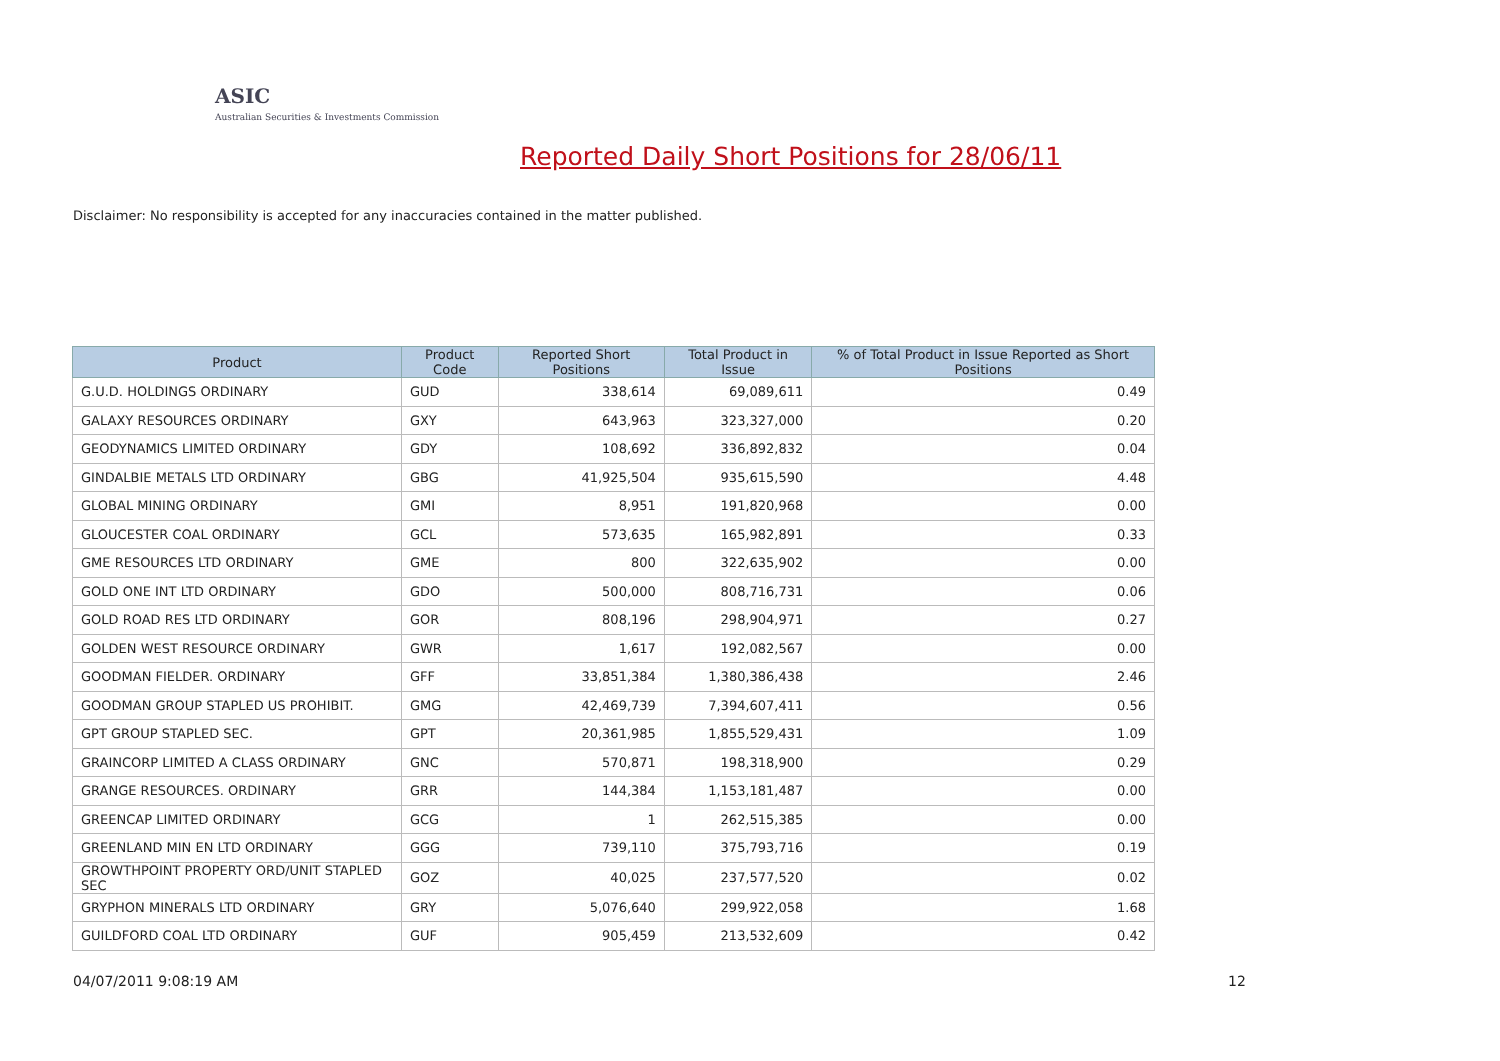ASIC
Australian Securities & Investments Commission
Reported Daily Short Positions for 28/06/11
Disclaimer: No responsibility is accepted for any inaccuracies contained in the matter published.
| Product | Product Code | Reported Short Positions | Total Product in Issue | % of Total Product in Issue Reported as Short Positions |
| --- | --- | --- | --- | --- |
| G.U.D. HOLDINGS ORDINARY | GUD | 338,614 | 69,089,611 | 0.49 |
| GALAXY RESOURCES ORDINARY | GXY | 643,963 | 323,327,000 | 0.20 |
| GEODYNAMICS LIMITED ORDINARY | GDY | 108,692 | 336,892,832 | 0.04 |
| GINDALBIE METALS LTD ORDINARY | GBG | 41,925,504 | 935,615,590 | 4.48 |
| GLOBAL MINING ORDINARY | GMI | 8,951 | 191,820,968 | 0.00 |
| GLOUCESTER COAL ORDINARY | GCL | 573,635 | 165,982,891 | 0.33 |
| GME RESOURCES LTD ORDINARY | GME | 800 | 322,635,902 | 0.00 |
| GOLD ONE INT LTD ORDINARY | GDO | 500,000 | 808,716,731 | 0.06 |
| GOLD ROAD RES LTD ORDINARY | GOR | 808,196 | 298,904,971 | 0.27 |
| GOLDEN WEST RESOURCE ORDINARY | GWR | 1,617 | 192,082,567 | 0.00 |
| GOODMAN FIELDER. ORDINARY | GFF | 33,851,384 | 1,380,386,438 | 2.46 |
| GOODMAN GROUP STAPLED US PROHIBIT. | GMG | 42,469,739 | 7,394,607,411 | 0.56 |
| GPT GROUP STAPLED SEC. | GPT | 20,361,985 | 1,855,529,431 | 1.09 |
| GRAINCORP LIMITED A CLASS ORDINARY | GNC | 570,871 | 198,318,900 | 0.29 |
| GRANGE RESOURCES. ORDINARY | GRR | 144,384 | 1,153,181,487 | 0.00 |
| GREENCAP LIMITED ORDINARY | GCG | 1 | 262,515,385 | 0.00 |
| GREENLAND MIN EN LTD ORDINARY | GGG | 739,110 | 375,793,716 | 0.19 |
| GROWTHPOINT PROPERTY ORD/UNIT STAPLED SEC | GOZ | 40,025 | 237,577,520 | 0.02 |
| GRYPHON MINERALS LTD ORDINARY | GRY | 5,076,640 | 299,922,058 | 1.68 |
| GUILDFORD COAL LTD ORDINARY | GUF | 905,459 | 213,532,609 | 0.42 |
04/07/2011 9:08:19 AM 12